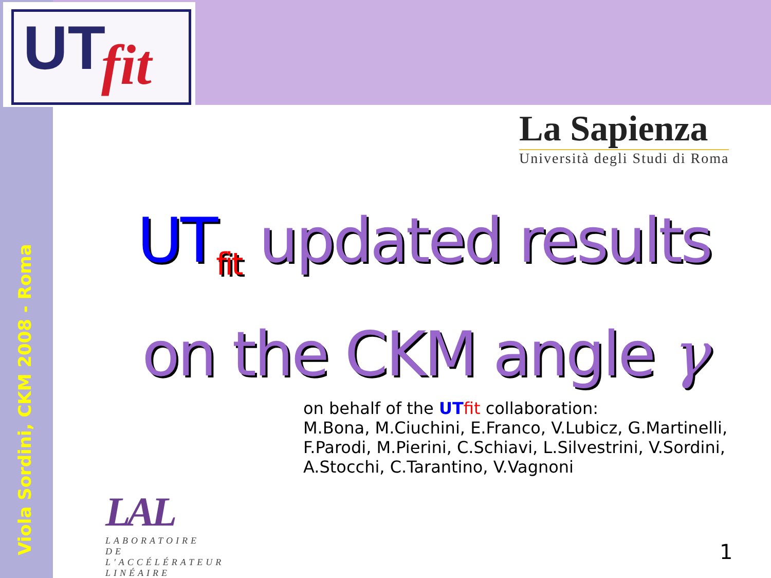UT fit
Viola Sordini, CKM 2008 - Roma
La Sapienza
Università degli Studi di Roma
UT<sub>fit</sub> updated results
on the CKM angle γ
on behalf of the UT fit collaboration:
M.Bona, M.Ciuchini, E.Franco, V.Lubicz, G.Martinelli, F.Parodi, M.Pierini, C.Schiavi, L.Silvestrini, V.Sordini, A.Stocchi, C.Tarantino, V.Vagnoni
LAL
LABORATOIRE
DE L'ACCÉLÉRATEUR
LINÉAIRE
1